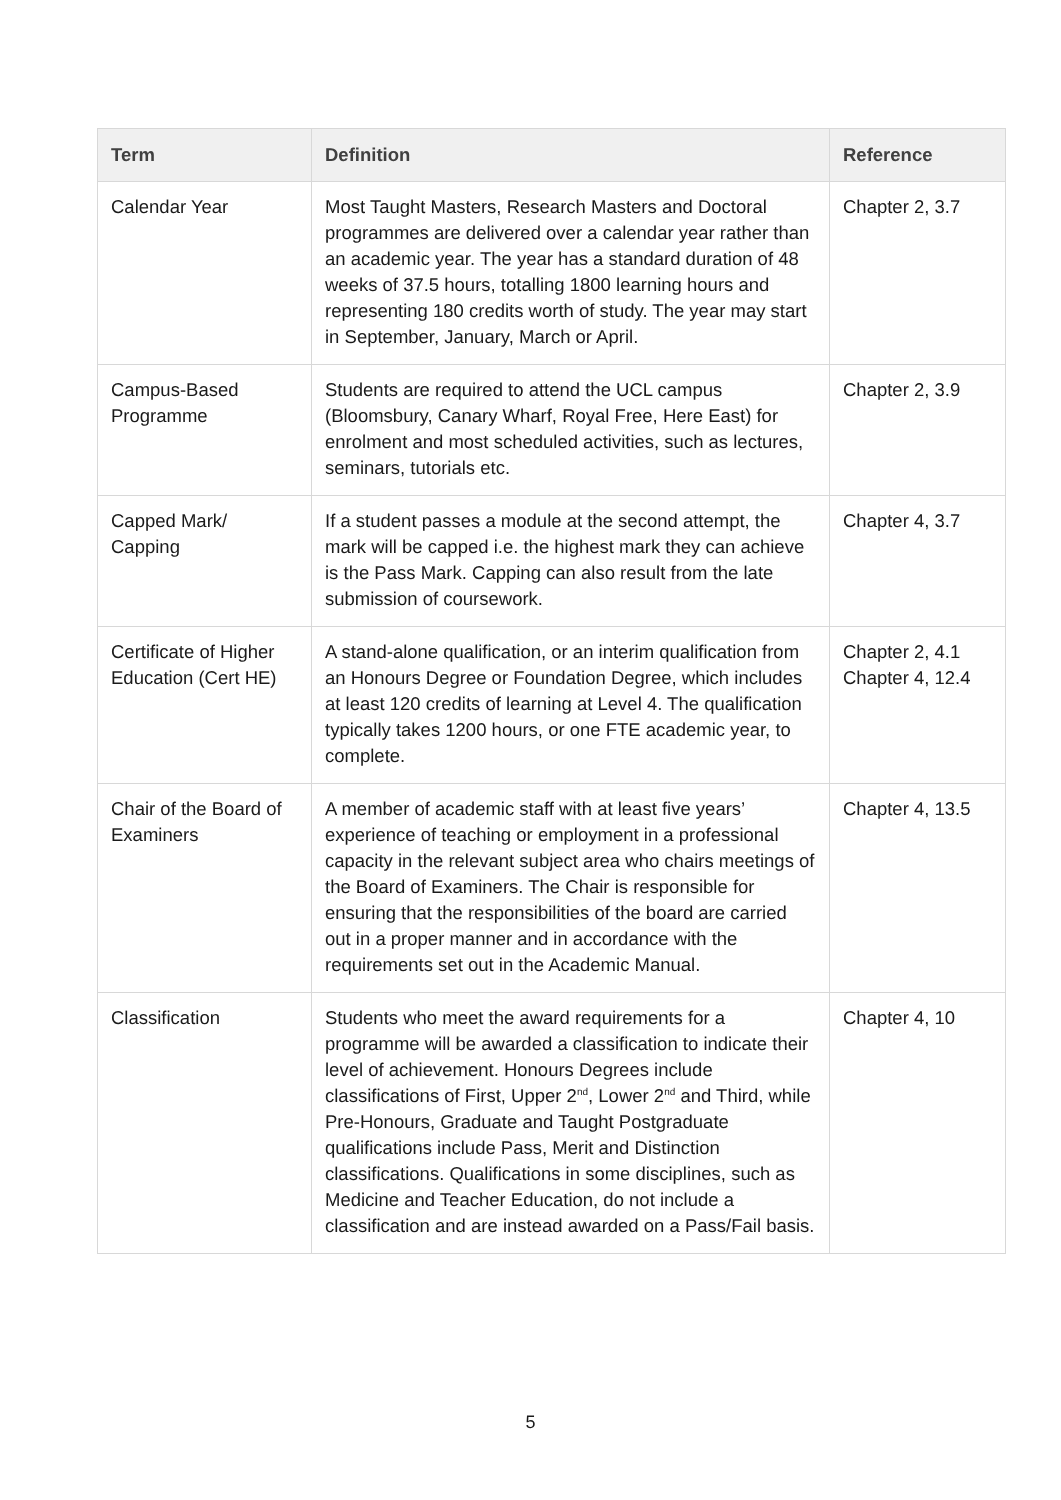| Term | Definition | Reference |
| --- | --- | --- |
| Calendar Year | Most Taught Masters, Research Masters and Doctoral programmes are delivered over a calendar year rather than an academic year. The year has a standard duration of 48 weeks of 37.5 hours, totalling 1800 learning hours and representing 180 credits worth of study. The year may start in September, January, March or April. | Chapter 2, 3.7 |
| Campus-Based Programme | Students are required to attend the UCL campus (Bloomsbury, Canary Wharf, Royal Free, Here East) for enrolment and most scheduled activities, such as lectures, seminars, tutorials etc. | Chapter 2, 3.9 |
| Capped Mark/ Capping | If a student passes a module at the second attempt, the mark will be capped i.e. the highest mark they can achieve is the Pass Mark. Capping can also result from the late submission of coursework. | Chapter 4, 3.7 |
| Certificate of Higher Education (Cert HE) | A stand-alone qualification, or an interim qualification from an Honours Degree or Foundation Degree, which includes at least 120 credits of learning at Level 4. The qualification typically takes 1200 hours, or one FTE academic year, to complete. | Chapter 2, 4.1 Chapter 4, 12.4 |
| Chair of the Board of Examiners | A member of academic staff with at least five years’ experience of teaching or employment in a professional capacity in the relevant subject area who chairs meetings of the Board of Examiners. The Chair is responsible for ensuring that the responsibilities of the board are carried out in a proper manner and in accordance with the requirements set out in the Academic Manual. | Chapter 4, 13.5 |
| Classification | Students who meet the award requirements for a programme will be awarded a classification to indicate their level of achievement. Honours Degrees include classifications of First, Upper 2<sup>nd</sup>, Lower 2<sup>nd</sup> and Third, while Pre-Honours, Graduate and Taught Postgraduate qualifications include Pass, Merit and Distinction classifications. Qualifications in some disciplines, such as Medicine and Teacher Education, do not include a classification and are instead awarded on a Pass/Fail basis. | Chapter 4, 10 |
5